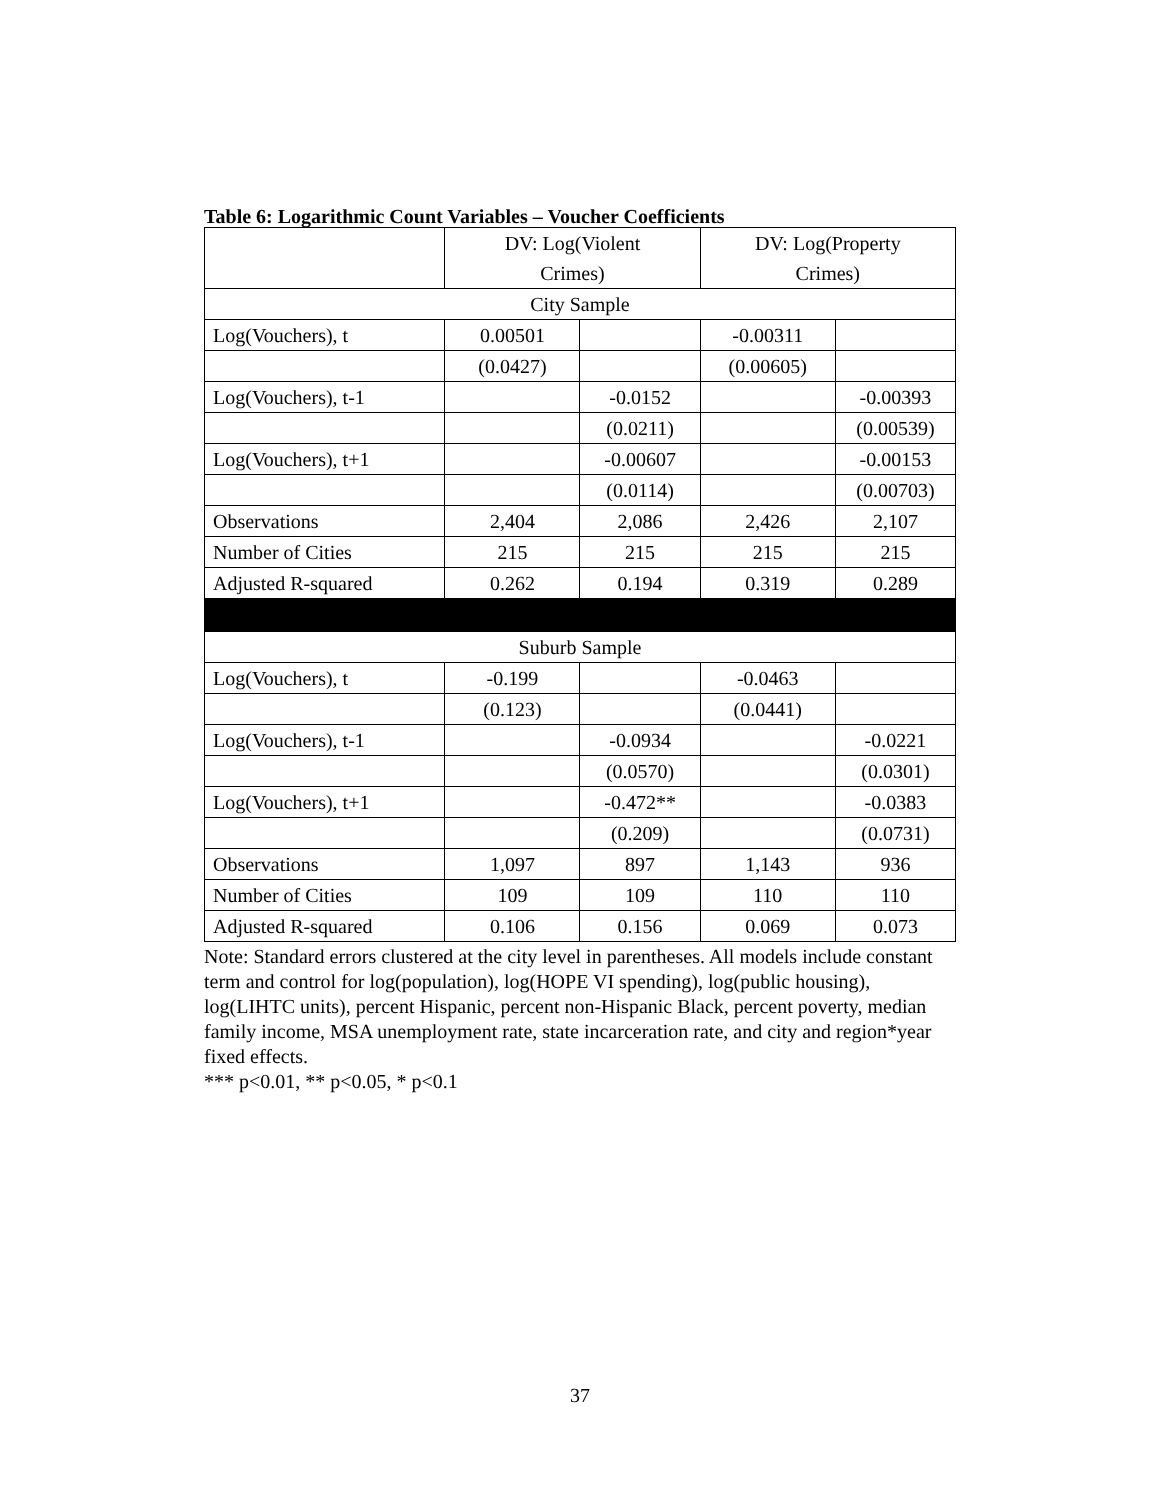Table 6: Logarithmic Count Variables – Voucher Coefficients
| | DV: Log(Violent Crimes) | | DV: Log(Property Crimes) | |
| City Sample | | | | |
| Log(Vouchers), t | 0.00501 | | -0.00311 | |
| | (0.0427) | | (0.00605) | |
| Log(Vouchers), t-1 | | -0.0152 | | -0.00393 |
| | | (0.0211) | | (0.00539) |
| Log(Vouchers), t+1 | | -0.00607 | | -0.00153 |
| | | (0.0114) | | (0.00703) |
| Observations | 2,404 | 2,086 | 2,426 | 2,107 |
| Number of Cities | 215 | 215 | 215 | 215 |
| Adjusted R-squared | 0.262 | 0.194 | 0.319 | 0.289 |
| Suburb Sample | | | | |
| Log(Vouchers), t | -0.199 | | -0.0463 | |
| | (0.123) | | (0.0441) | |
| Log(Vouchers), t-1 | | -0.0934 | | -0.0221 |
| | | (0.0570) | | (0.0301) |
| Log(Vouchers), t+1 | | -0.472** | | -0.0383 |
| | | (0.209) | | (0.0731) |
| Observations | 1,097 | 897 | 1,143 | 936 |
| Number of Cities | 109 | 109 | 110 | 110 |
| Adjusted R-squared | 0.106 | 0.156 | 0.069 | 0.073 |
Note: Standard errors clustered at the city level in parentheses. All models include constant term and control for log(population), log(HOPE VI spending), log(public housing), log(LIHTC units), percent Hispanic, percent non-Hispanic Black, percent poverty, median family income, MSA unemployment rate, state incarceration rate, and city and region*year fixed effects.
*** p<0.01, ** p<0.05, * p<0.1
37